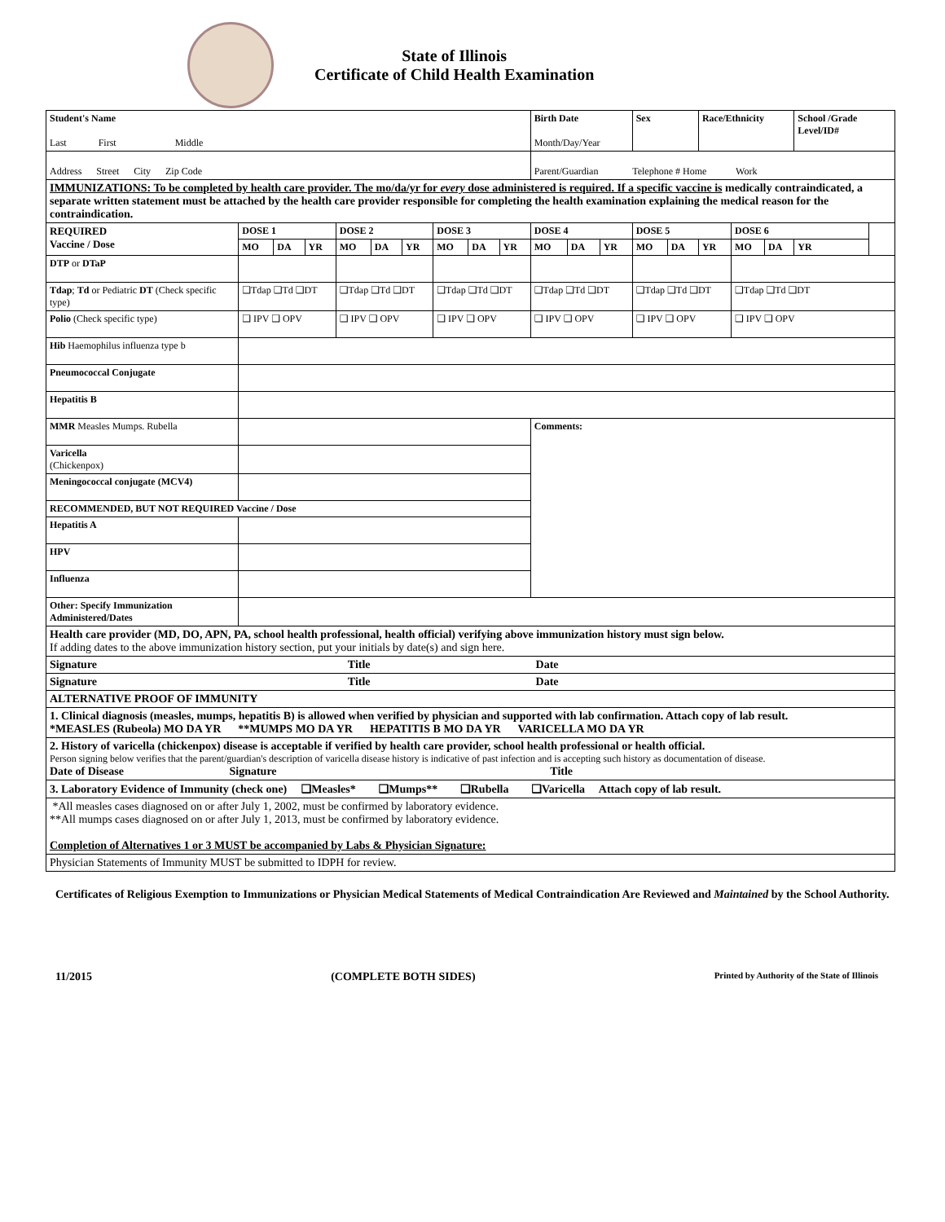State of Illinois
Certificate of Child Health Examination
| Student's Name Last First Middle | | | | | | | | | | Birth Date Month/Day/Year | | | Sex | | Race/Ethnicity | | | School /Grade Level/ID# | |
| Address Street City Zip Code | | | | | | | | | | Parent/Guardian Telephone # Home Work | | | | | | | | | |
| IMMUNIZATIONS: To be completed by health care provider. The mo/da/yr for every dose administered is required. If a specific vaccine is medically contraindicated, a separate written statement must be attached by the health care provider responsible for completing the health examination explaining the medical reason for the contraindication. | | | | | | | | | | | | | | | | | | | |
| REQUIRED Vaccine / Dose | DOSE 1 | | | DOSE 2 | | | DOSE 3 | | | DOSE 4 | | | DOSE 5 | | | DOSE 6 | | | |
| | MO | DA | YR | MO | DA | YR | MO | DA | YR | MO | DA | YR | MO | DA | YR | MO | DA | YR | |
| DTP or DTaP | | | | | | | | | | | | | | | | | | | |
| Tdap ; Td or Pediatric DT (Check specific type) | ❑Tdap ❑Td ❑DT | | | ❑Tdap ❑Td ❑DT | | | ❑Tdap ❑Td ❑DT | | | ❑Tdap ❑Td ❑DT | | | ❑Tdap ❑Td ❑DT | | | ❑Tdap ❑Td ❑DT | | | |
| Polio (Check specific type) | ❑ IPV ❑ OPV | | | ❑ IPV ❑ OPV | | | ❑ IPV ❑ OPV | | | ❑ IPV ❑ OPV | | | ❑ IPV ❑ OPV | | | ❑ IPV ❑ OPV | | | |
| Hib Haemophilus influenza type b | | | | | | | | | | | | | | | | | | | |
| Pneumococcal Conjugate | | | | | | | | | | | | | | | | | | | |
| Hepatitis B | | | | | | | | | | | | | | | | | | | |
| MMR Measles Mumps. Rubella | | | | | | | | | | Comments: | | | | | | | | | |
| Varicella (Chickenpox) | | | | | | | | | | | | | | | | | | | |
| Meningococcal conjugate (MCV4) | | | | | | | | | | | | | | | | | | | |
| RECOMMENDED, BUT NOT REQUIRED Vaccine / Dose | | | | | | | | | | | | | | | | | | | |
| Hepatitis A | | | | | | | | | | | | | | | | | | | |
| HPV | | | | | | | | | | | | | | | | | | | |
| Influenza | | | | | | | | | | | | | | | | | | | |
| Other: Specify Immunization Administered/Dates | | | | | | | | | | | | | | | | | | | |
| Health care provider (MD, DO, APN, PA, school health professional, health official) verifying above immunization history must sign below. If adding dates to the above immunization history section, put your initials by date(s) and sign here. | | | | | | | | | | | | | | | | | | | |
| Signature Title Date | | | | | | | | | | | | | | | | | | | |
| Signature Title Date | | | | | | | | | | | | | | | | | | | |
| ALTERNATIVE PROOF OF IMMUNITY | | | | | | | | | | | | | | | | | | | |
| 1. Clinical diagnosis (measles, mumps, hepatitis B) is allowed when verified by physician and supported with lab confirmation. Attach copy of lab result. *MEASLES (Rubeola) MO DA YR **MUMPS MO DA YR HEPATITIS B MO DA YR VARICELLA MO DA YR | | | | | | | | | | | | | | | | | | | |
| 2. History of varicella (chickenpox) disease is acceptable if verified by health care provider, school health professional or health official. Person signing below verifies that the parent/guardian's description of varicella disease history is indicative of past infection and is accepting such history as documentation of disease. Date of Disease Signature Title | | | | | | | | | | | | | | | | | | | |
| 3. Laboratory Evidence of Immunity (check one) ❑Measles* ❑Mumps** ❑Rubella ❑Varicella Attach copy of lab result. | | | | | | | | | | | | | | | | | | | |
| *All measles cases diagnosed on or after July 1, 2002, must be confirmed by laboratory evidence. **All mumps cases diagnosed on or after July 1, 2013, must be confirmed by laboratory evidence. Completion of Alternatives 1 or 3 MUST be accompanied by Labs & Physician Signature: | | | | | | | | | | | | | | | | | | | |
| Physician Statements of Immunity MUST be submitted to IDPH for review. | | | | | | | | | | | | | | | | | | | |
Certificates of Religious Exemption to Immunizations or Physician Medical Statements of Medical Contraindication Are Reviewed and Maintained by the School Authority.
11/2015 (COMPLETE BOTH SIDES) Printed by Authority of the State of Illinois